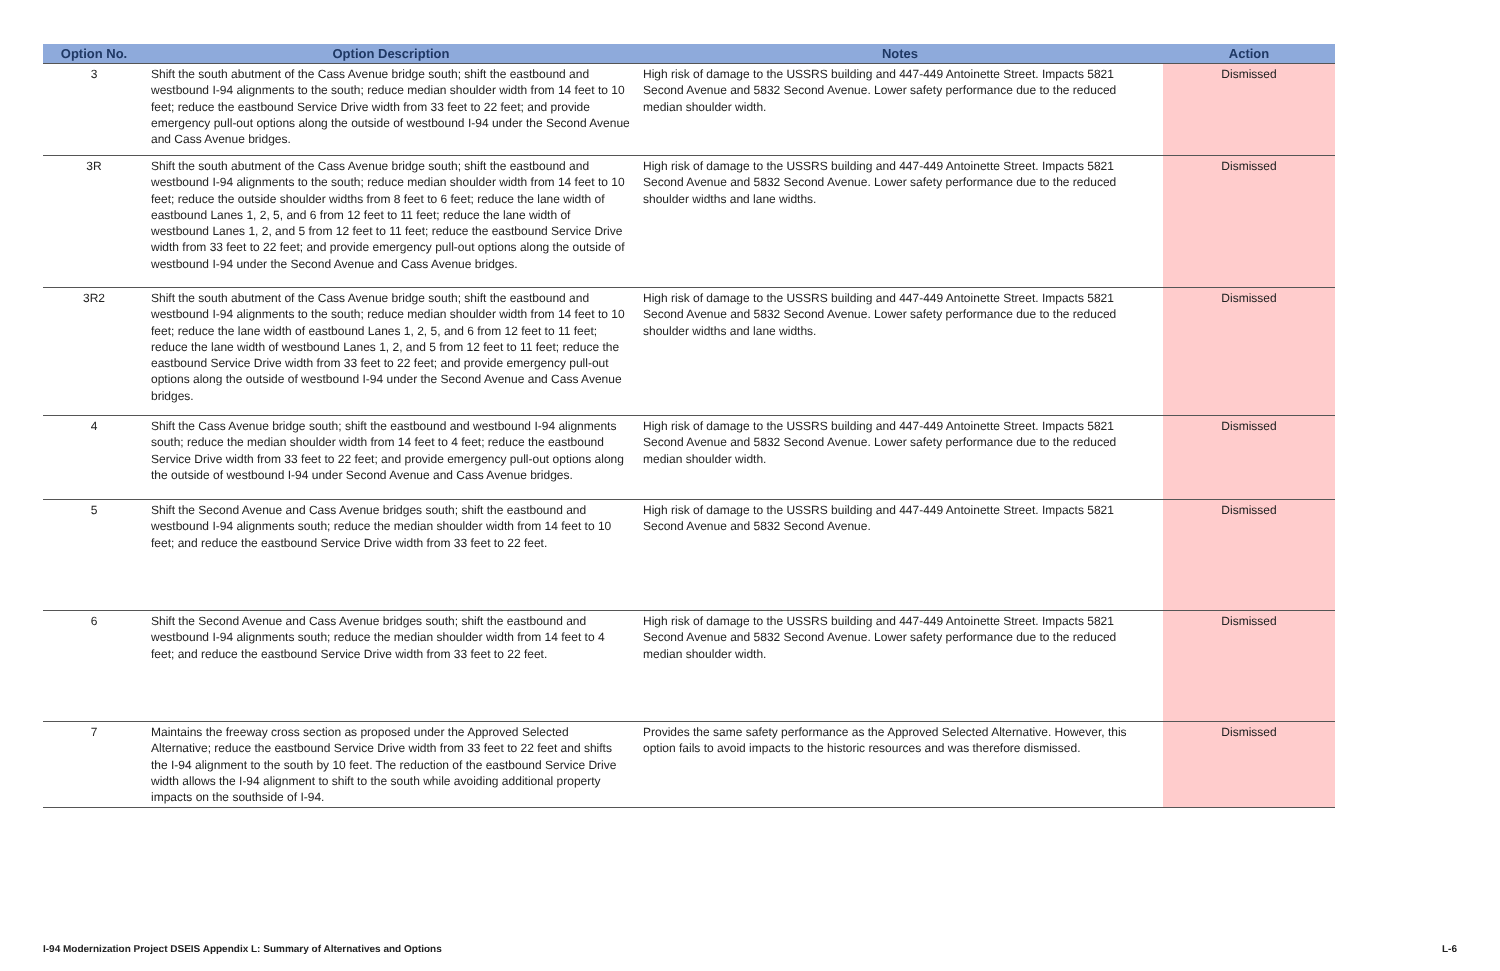| Option No. | Option Description | Notes | Action |
| --- | --- | --- | --- |
| 3 | Shift the south abutment of the Cass Avenue bridge south; shift the eastbound and westbound I-94 alignments to the south; reduce median shoulder width from 14 feet to 10 feet; reduce the eastbound Service Drive width from 33 feet to 22 feet; and provide emergency pull-out options along the outside of westbound I-94 under the Second Avenue and Cass Avenue bridges. | High risk of damage to the USSRS building and 447-449 Antoinette Street. Impacts 5821 Second Avenue and 5832 Second Avenue. Lower safety performance due to the reduced median shoulder width. | Dismissed |
| 3R | Shift the south abutment of the Cass Avenue bridge south; shift the eastbound and westbound I-94 alignments to the south; reduce median shoulder width from 14 feet to 10 feet; reduce the outside shoulder widths from 8 feet to 6 feet; reduce the lane width of eastbound Lanes 1, 2, 5, and 6 from 12 feet to 11 feet; reduce the lane width of westbound Lanes 1, 2, and 5 from 12 feet to 11 feet; reduce the eastbound Service Drive width from 33 feet to 22 feet; and provide emergency pull-out options along the outside of westbound I-94 under the Second Avenue and Cass Avenue bridges. | High risk of damage to the USSRS building and 447-449 Antoinette Street. Impacts 5821 Second Avenue and 5832 Second Avenue. Lower safety performance due to the reduced shoulder widths and lane widths. | Dismissed |
| 3R2 | Shift the south abutment of the Cass Avenue bridge south; shift the eastbound and westbound I-94 alignments to the south; reduce median shoulder width from 14 feet to 10 feet; reduce the lane width of eastbound Lanes 1, 2, 5, and 6 from 12 feet to 11 feet; reduce the lane width of westbound Lanes 1, 2, and 5 from 12 feet to 11 feet; reduce the eastbound Service Drive width from 33 feet to 22 feet; and provide emergency pull-out options along the outside of westbound I-94 under the Second Avenue and Cass Avenue bridges. | High risk of damage to the USSRS building and 447-449 Antoinette Street. Impacts 5821 Second Avenue and 5832 Second Avenue. Lower safety performance due to the reduced shoulder widths and lane widths. | Dismissed |
| 4 | Shift the Cass Avenue bridge south; shift the eastbound and westbound I-94 alignments south; reduce the median shoulder width from 14 feet to 4 feet; reduce the eastbound Service Drive width from 33 feet to 22 feet; and provide emergency pull-out options along the outside of westbound I-94 under Second Avenue and Cass Avenue bridges. | High risk of damage to the USSRS building and 447-449 Antoinette Street. Impacts 5821 Second Avenue and 5832 Second Avenue. Lower safety performance due to the reduced median shoulder width. | Dismissed |
| 5 | Shift the Second Avenue and Cass Avenue bridges south; shift the eastbound and westbound I-94 alignments south; reduce the median shoulder width from 14 feet to 10 feet; and reduce the eastbound Service Drive width from 33 feet to 22 feet. | High risk of damage to the USSRS building and 447-449 Antoinette Street. Impacts 5821 Second Avenue and 5832 Second Avenue. | Dismissed |
| 6 | Shift the Second Avenue and Cass Avenue bridges south; shift the eastbound and westbound I-94 alignments south; reduce the median shoulder width from 14 feet to 4 feet; and reduce the eastbound Service Drive width from 33 feet to 22 feet. | High risk of damage to the USSRS building and 447-449 Antoinette Street. Impacts 5821 Second Avenue and 5832 Second Avenue. Lower safety performance due to the reduced median shoulder width. | Dismissed |
| 7 | Maintains the freeway cross section as proposed under the Approved Selected Alternative; reduce the eastbound Service Drive width from 33 feet to 22 feet and shifts the I-94 alignment to the south by 10 feet. The reduction of the eastbound Service Drive width allows the I-94 alignment to shift to the south while avoiding additional property impacts on the southside of I-94. | Provides the same safety performance as the Approved Selected Alternative. However, this option fails to avoid impacts to the historic resources and was therefore dismissed. | Dismissed |
I-94 Modernization Project DSEIS Appendix L: Summary of Alternatives and Options L-6